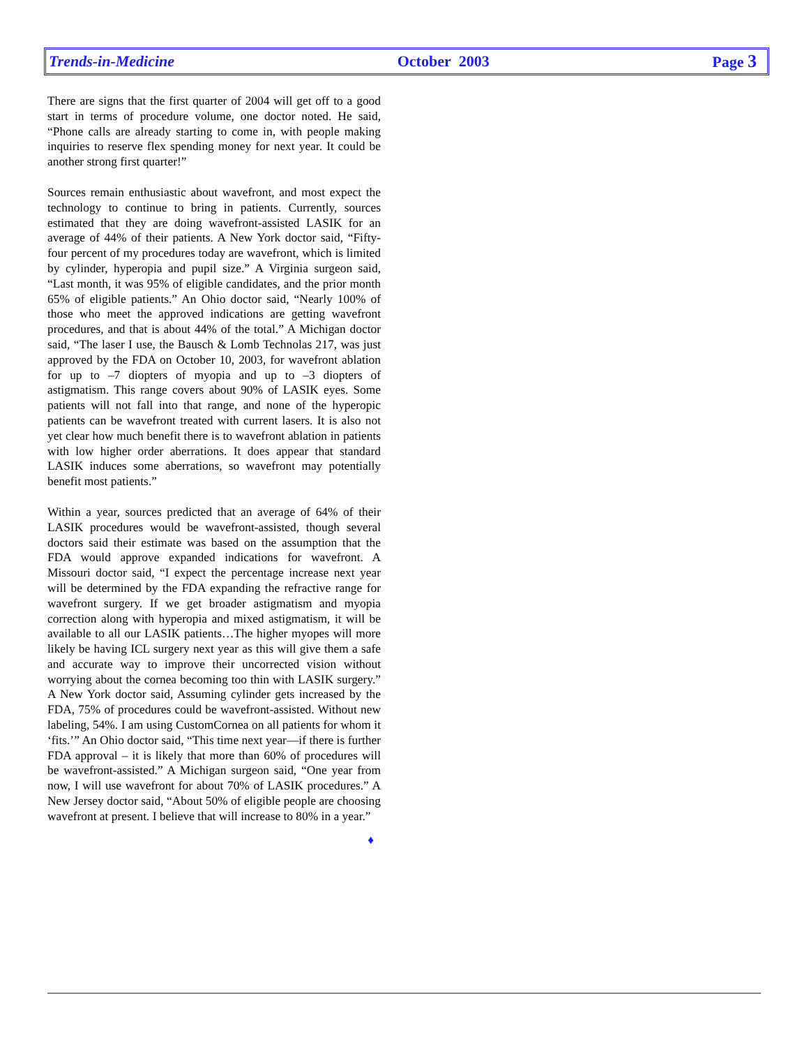Trends-in-Medicine October 2003 Page 3
There are signs that the first quarter of 2004 will get off to a good start in terms of procedure volume, one doctor noted. He said, “Phone calls are already starting to come in, with people making inquiries to reserve flex spending money for next year. It could be another strong first quarter!”
Sources remain enthusiastic about wavefront, and most expect the technology to continue to bring in patients. Currently, sources estimated that they are doing wavefront-assisted LASIK for an average of 44% of their patients. A New York doctor said, “Fifty-four percent of my procedures today are wavefront, which is limited by cylinder, hyperopia and pupil size.” A Virginia surgeon said, “Last month, it was 95% of eligible candidates, and the prior month 65% of eligible patients.” An Ohio doctor said, “Nearly 100% of those who meet the approved indications are getting wavefront procedures, and that is about 44% of the total.” A Michigan doctor said, “The laser I use, the Bausch & Lomb Technolas 217, was just approved by the FDA on October 10, 2003, for wavefront ablation for up to –7 diopters of myopia and up to –3 diopters of astigmatism. This range covers about 90% of LASIK eyes. Some patients will not fall into that range, and none of the hyperopic patients can be wavefront treated with current lasers. It is also not yet clear how much benefit there is to wavefront ablation in patients with low higher order aberrations. It does appear that standard LASIK induces some aberrations, so wavefront may potentially benefit most patients.”
Within a year, sources predicted that an average of 64% of their LASIK procedures would be wavefront-assisted, though several doctors said their estimate was based on the assumption that the FDA would approve expanded indications for wavefront. A Missouri doctor said, “I expect the percentage increase next year will be determined by the FDA expanding the refractive range for wavefront surgery. If we get broader astigmatism and myopia correction along with hyperopia and mixed astigmatism, it will be available to all our LASIK patients…The higher myopes will more likely be having ICL surgery next year as this will give them a safe and accurate way to improve their uncorrected vision without worrying about the cornea becoming too thin with LASIK surgery.” A New York doctor said, Assuming cylinder gets increased by the FDA, 75% of procedures could be wavefront-assisted. Without new labeling, 54%. I am using CustomCornea on all patients for whom it ‘fits.’” An Ohio doctor said, “This time next year—if there is further FDA approval – it is likely that more than 60% of procedures will be wavefront-assisted.” A Michigan surgeon said, “One year from now, I will use wavefront for about 70% of LASIK procedures.” A New Jersey doctor said, “About 50% of eligible people are choosing wavefront at present. I believe that will increase to 80% in a year.”
♦